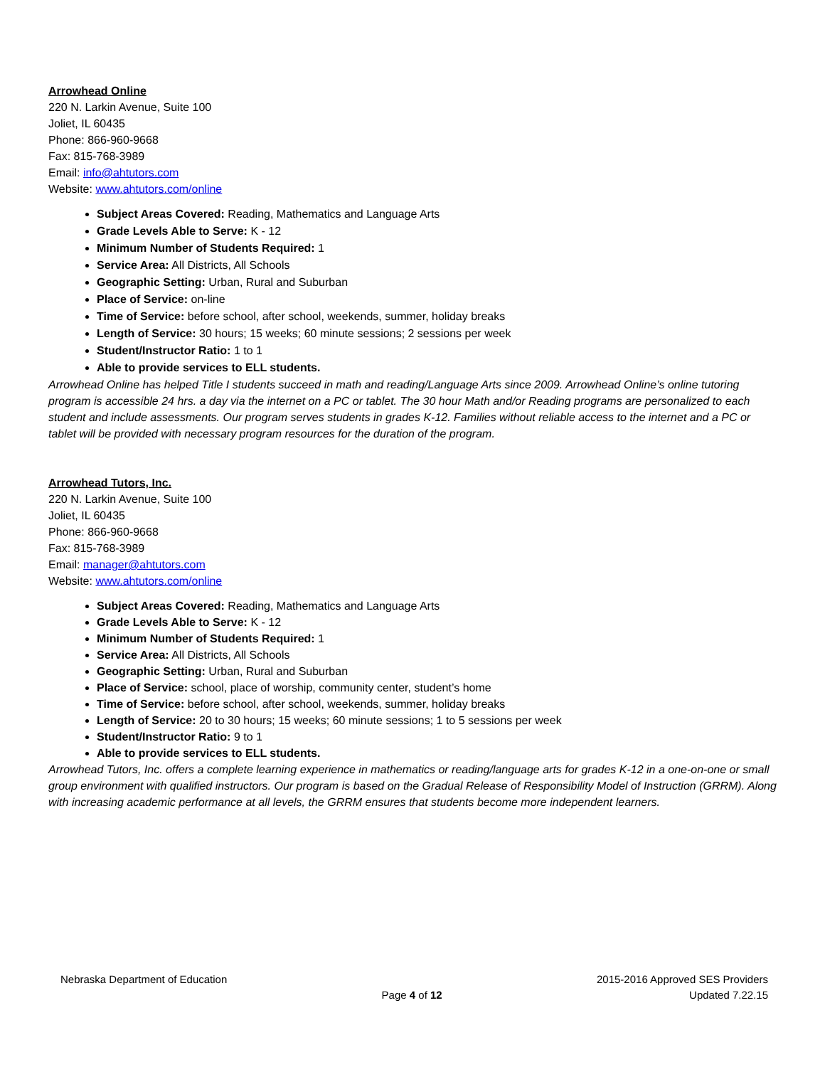Arrowhead Online
220 N. Larkin Avenue, Suite 100
Joliet, IL 60435
Phone: 866-960-9668
Fax: 815-768-3989
Email: info@ahtutors.com
Website: www.ahtutors.com/online
Subject Areas Covered: Reading, Mathematics and Language Arts
Grade Levels Able to Serve: K - 12
Minimum Number of Students Required: 1
Service Area: All Districts, All Schools
Geographic Setting: Urban, Rural and Suburban
Place of Service: on-line
Time of Service: before school, after school, weekends, summer, holiday breaks
Length of Service: 30 hours; 15 weeks; 60 minute sessions; 2 sessions per week
Student/Instructor Ratio: 1 to 1
Able to provide services to ELL students.
Arrowhead Online has helped Title I students succeed in math and reading/Language Arts since 2009. Arrowhead Online’s online tutoring program is accessible 24 hrs. a day via the internet on a PC or tablet. The 30 hour Math and/or Reading programs are personalized to each student and include assessments. Our program serves students in grades K-12. Families without reliable access to the internet and a PC or tablet will be provided with necessary program resources for the duration of the program.
Arrowhead Tutors, Inc.
220 N. Larkin Avenue, Suite 100
Joliet, IL 60435
Phone: 866-960-9668
Fax: 815-768-3989
Email: manager@ahtutors.com
Website: www.ahtutors.com/online
Subject Areas Covered: Reading, Mathematics and Language Arts
Grade Levels Able to Serve: K - 12
Minimum Number of Students Required: 1
Service Area: All Districts, All Schools
Geographic Setting: Urban, Rural and Suburban
Place of Service: school, place of worship, community center, student’s home
Time of Service: before school, after school, weekends, summer, holiday breaks
Length of Service: 20 to 30 hours; 15 weeks; 60 minute sessions; 1 to 5 sessions per week
Student/Instructor Ratio: 9 to 1
Able to provide services to ELL students.
Arrowhead Tutors, Inc. offers a complete learning experience in mathematics or reading/language arts for grades K-12 in a one-on-one or small group environment with qualified instructors. Our program is based on the Gradual Release of Responsibility Model of Instruction (GRRM). Along with increasing academic performance at all levels, the GRRM ensures that students become more independent learners.
Nebraska Department of Education
Page 4 of 12 2015-2016 Approved SES Providers
Updated 7.22.15